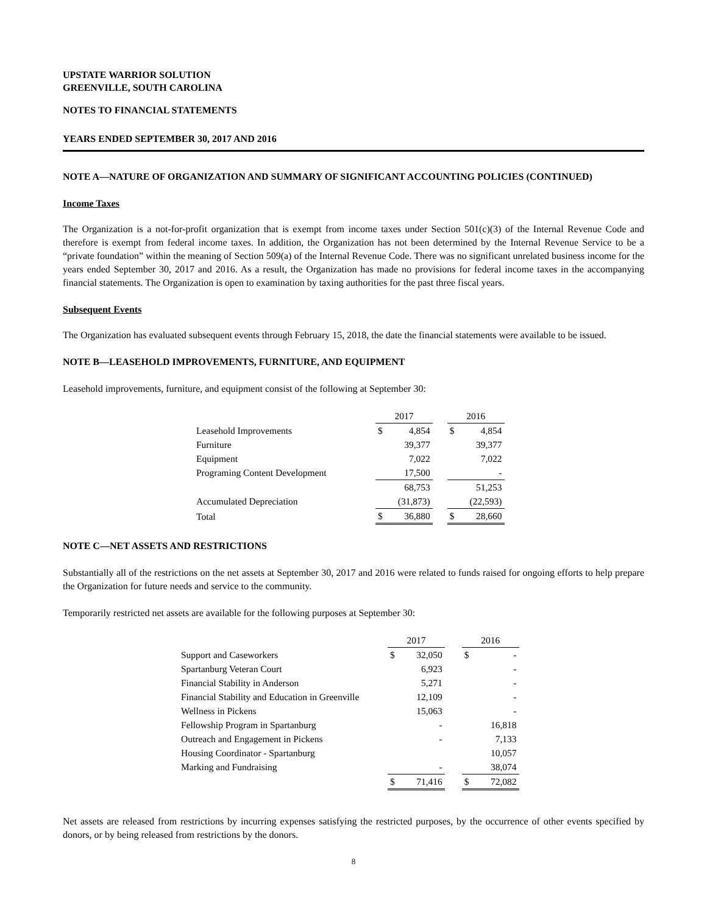UPSTATE WARRIOR SOLUTION
GREENVILLE, SOUTH CAROLINA
NOTES TO FINANCIAL STATEMENTS
YEARS ENDED SEPTEMBER 30, 2017 AND 2016
NOTE A—NATURE OF ORGANIZATION AND SUMMARY OF SIGNIFICANT ACCOUNTING POLICIES (CONTINUED)
Income Taxes
The Organization is a not-for-profit organization that is exempt from income taxes under Section 501(c)(3) of the Internal Revenue Code and therefore is exempt from federal income taxes. In addition, the Organization has not been determined by the Internal Revenue Service to be a “private foundation” within the meaning of Section 509(a) of the Internal Revenue Code. There was no significant unrelated business income for the years ended September 30, 2017 and 2016. As a result, the Organization has made no provisions for federal income taxes in the accompanying financial statements. The Organization is open to examination by taxing authorities for the past three fiscal years.
Subsequent Events
The Organization has evaluated subsequent events through February 15, 2018, the date the financial statements were available to be issued.
NOTE B—LEASEHOLD IMPROVEMENTS, FURNITURE, AND EQUIPMENT
Leasehold improvements, furniture, and equipment consist of the following at September 30:
| | 2017 | | | 2016 | |
| --- | --- | --- | --- | --- | --- |
| Leasehold Improvements | $ | 4,854 | | $ | 4,854 |
| Furniture | | 39,377 | | | 39,377 |
| Equipment | | 7,022 | | | 7,022 |
| Programing Content Development | | 17,500 | | | - |
| | | 68,753 | | | 51,253 |
| Accumulated Depreciation | | (31,873) | | | (22,593) |
| Total | $ | 36,880 | | $ | 28,660 |
NOTE C—NET ASSETS AND RESTRICTIONS
Substantially all of the restrictions on the net assets at September 30, 2017 and 2016 were related to funds raised for ongoing efforts to help prepare the Organization for future needs and service to the community.
Temporarily restricted net assets are available for the following purposes at September 30:
| | 2017 | | | 2016 | |
| --- | --- | --- | --- | --- | --- |
| Support and Caseworkers | $ | 32,050 | | $ | - |
| Spartanburg Veteran Court | | 6,923 | | | - |
| Financial Stability in Anderson | | 5,271 | | | - |
| Financial Stability and Education in Greenville | | 12,109 | | | - |
| Wellness in Pickens | | 15,063 | | | - |
| Fellowship Program in Spartanburg | | - | | | 16,818 |
| Outreach and Engagement in Pickens | | - | | | 7,133 |
| Housing Coordinator - Spartanburg | | | | | 10,057 |
| Marking and Fundraising | | - | | | 38,074 |
| | $ | 71,416 | | $ | 72,082 |
Net assets are released from restrictions by incurring expenses satisfying the restricted purposes, by the occurrence of other events specified by donors, or by being released from restrictions by the donors.
8